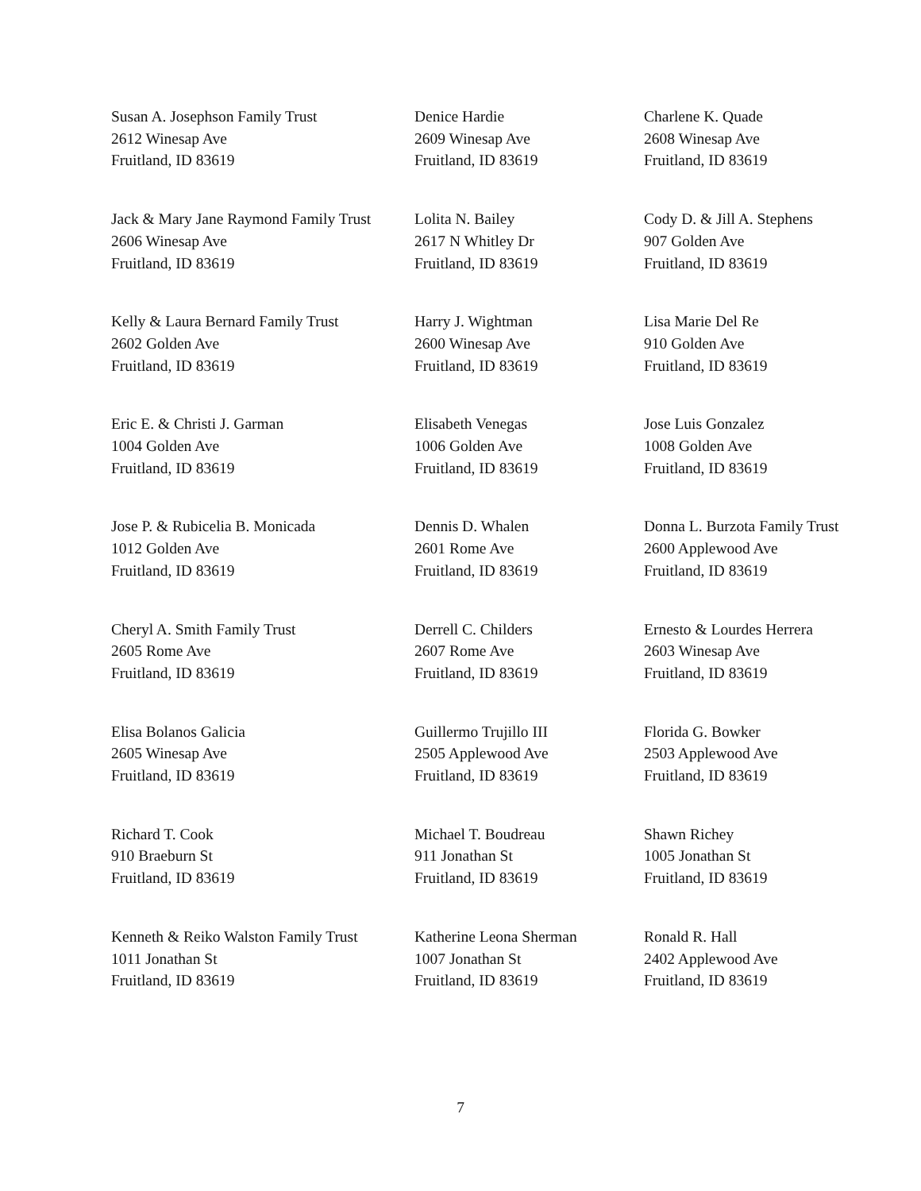| Susan A. Josephson Family Trust 2612 Winesap Ave Fruitland, ID 83619 | Denice Hardie 2609 Winesap Ave Fruitland, ID 83619 | Charlene K. Quade 2608 Winesap Ave Fruitland, ID 83619 |
| Jack & Mary Jane Raymond Family Trust 2606 Winesap Ave Fruitland, ID 83619 | Lolita N. Bailey 2617 N Whitley Dr Fruitland, ID 83619 | Cody D. & Jill A. Stephens 907 Golden Ave Fruitland, ID 83619 |
| Kelly & Laura Bernard Family Trust 2602 Golden Ave Fruitland, ID 83619 | Harry J. Wightman 2600 Winesap Ave Fruitland, ID 83619 | Lisa Marie Del Re 910 Golden Ave Fruitland, ID 83619 |
| Eric E. & Christi J. Garman 1004 Golden Ave Fruitland, ID 83619 | Elisabeth Venegas 1006 Golden Ave Fruitland, ID 83619 | Jose Luis Gonzalez 1008 Golden Ave Fruitland, ID 83619 |
| Jose P. & Rubicelia B. Monicada 1012 Golden Ave Fruitland, ID 83619 | Dennis D. Whalen 2601 Rome Ave Fruitland, ID 83619 | Donna L. Burzota Family Trust 2600 Applewood Ave Fruitland, ID 83619 |
| Cheryl A. Smith Family Trust 2605 Rome Ave Fruitland, ID 83619 | Derrell C. Childers 2607 Rome Ave Fruitland, ID 83619 | Ernesto & Lourdes Herrera 2603 Winesap Ave Fruitland, ID 83619 |
| Elisa Bolanos Galicia 2605 Winesap Ave Fruitland, ID 83619 | Guillermo Trujillo III 2505 Applewood Ave Fruitland, ID 83619 | Florida G. Bowker 2503 Applewood Ave Fruitland, ID 83619 |
| Richard T. Cook 910 Braeburn St Fruitland, ID 83619 | Michael T. Boudreau 911 Jonathan St Fruitland, ID 83619 | Shawn Richey 1005 Jonathan St Fruitland, ID 83619 |
| Kenneth & Reiko Walston Family Trust 1011 Jonathan St Fruitland, ID 83619 | Katherine Leona Sherman 1007 Jonathan St Fruitland, ID 83619 | Ronald R. Hall 2402 Applewood Ave Fruitland, ID 83619 |
7